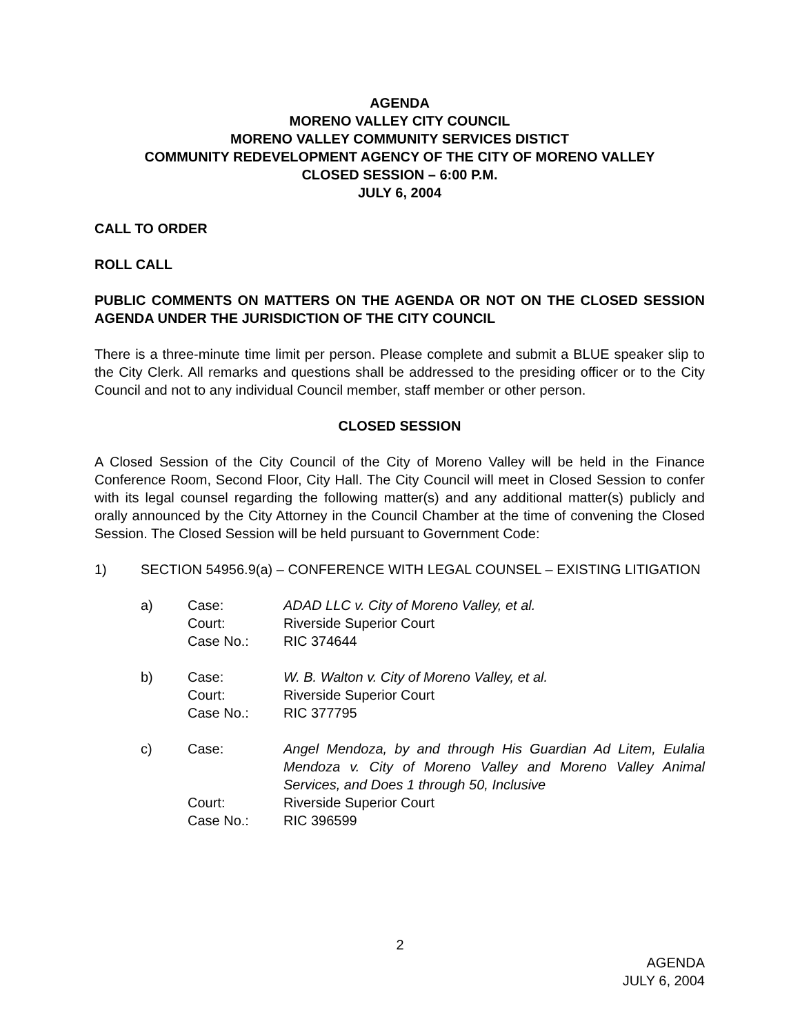AGENDA
MORENO VALLEY CITY COUNCIL
MORENO VALLEY COMMUNITY SERVICES DISTICT
COMMUNITY REDEVELOPMENT AGENCY OF THE CITY OF MORENO VALLEY
CLOSED SESSION – 6:00 P.M.
JULY 6, 2004
CALL TO ORDER
ROLL CALL
PUBLIC COMMENTS ON MATTERS ON THE AGENDA OR NOT ON THE CLOSED SESSION AGENDA UNDER THE JURISDICTION OF THE CITY COUNCIL
There is a three-minute time limit per person. Please complete and submit a BLUE speaker slip to the City Clerk. All remarks and questions shall be addressed to the presiding officer or to the City Council and not to any individual Council member, staff member or other person.
CLOSED SESSION
A Closed Session of the City Council of the City of Moreno Valley will be held in the Finance Conference Room, Second Floor, City Hall. The City Council will meet in Closed Session to confer with its legal counsel regarding the following matter(s) and any additional matter(s) publicly and orally announced by the City Attorney in the Council Chamber at the time of convening the Closed Session. The Closed Session will be held pursuant to Government Code:
1) SECTION 54956.9(a) – CONFERENCE WITH LEGAL COUNSEL – EXISTING LITIGATION
a) Case: ADAD LLC v. City of Moreno Valley, et al.
Court: Riverside Superior Court
Case No.: RIC 374644
b) Case: W. B. Walton v. City of Moreno Valley, et al.
Court: Riverside Superior Court
Case No.: RIC 377795
c) Case: Angel Mendoza, by and through His Guardian Ad Litem, Eulalia Mendoza v. City of Moreno Valley and Moreno Valley Animal Services, and Does 1 through 50, Inclusive
Court: Riverside Superior Court
Case No.: RIC 396599
2
AGENDA
JULY 6, 2004